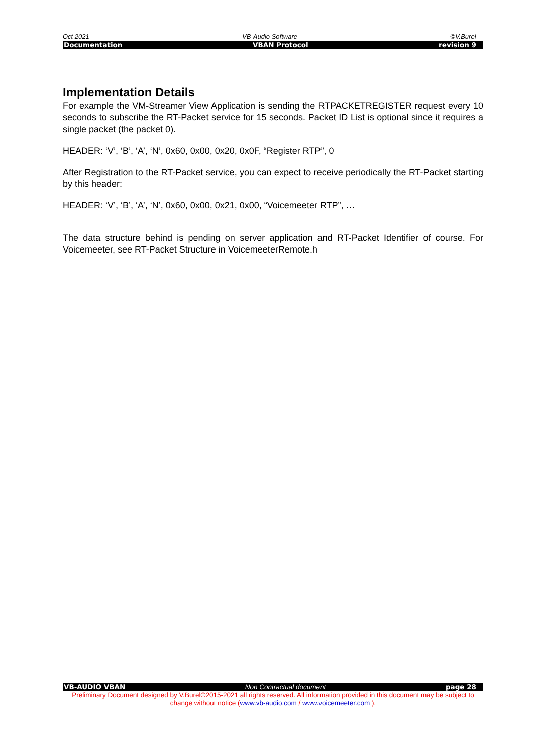Oct 2021 VB-Audio Software ©V.Burel
Documentation VBAN Protocol revision 9
Implementation Details
For example the VM-Streamer View Application is sending the RTPACKETREGISTER request every 10 seconds to subscribe the RT-Packet service for 15 seconds. Packet ID List is optional since it requires a single packet (the packet 0).
HEADER: ‘V’, ‘B’, ‘A’, ‘N’, 0x60, 0x00, 0x20, 0x0F, “Register RTP”, 0
After Registration to the RT-Packet service, you can expect to receive periodically the RT-Packet starting by this header:
HEADER: ‘V’, ‘B’, ‘A’, ‘N’, 0x60, 0x00, 0x21, 0x00, “Voicemeeter RTP”, …
The data structure behind is pending on server application and RT-Packet Identifier of course. For Voicemeeter, see RT-Packet Structure in VoicemeeterRemote.h
VB-AUDIO VBAN Non Contractual document page 28
Preliminary Document designed by V.Burel©2015-2021 all rights reserved. All information provided in this document may be subject to change without notice (www.vb-audio.com / www.voicemeeter.com ).